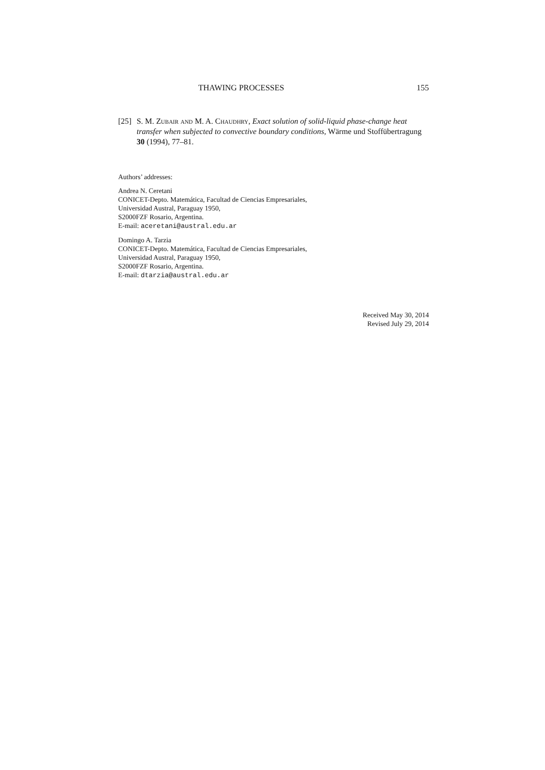THAWING PROCESSES 155
[25] S. M. Zubair and M. A. Chaudhry, Exact solution of solid-liquid phase-change heat transfer when subjected to convective boundary conditions, Wärme und Stoffübertragung 30 (1994), 77–81.
Authors’ addresses:
Andrea N. Ceretani
CONICET-Depto. Matemática, Facultad de Ciencias Empresariales,
Universidad Austral, Paraguay 1950,
S2000FZF Rosario, Argentina.
E-mail: aceretani@austral.edu.ar
Domingo A. Tarzia
CONICET-Depto. Matemática, Facultad de Ciencias Empresariales,
Universidad Austral, Paraguay 1950,
S2000FZF Rosario, Argentina.
E-mail: dtarzia@austral.edu.ar
Received May 30, 2014
Revised July 29, 2014